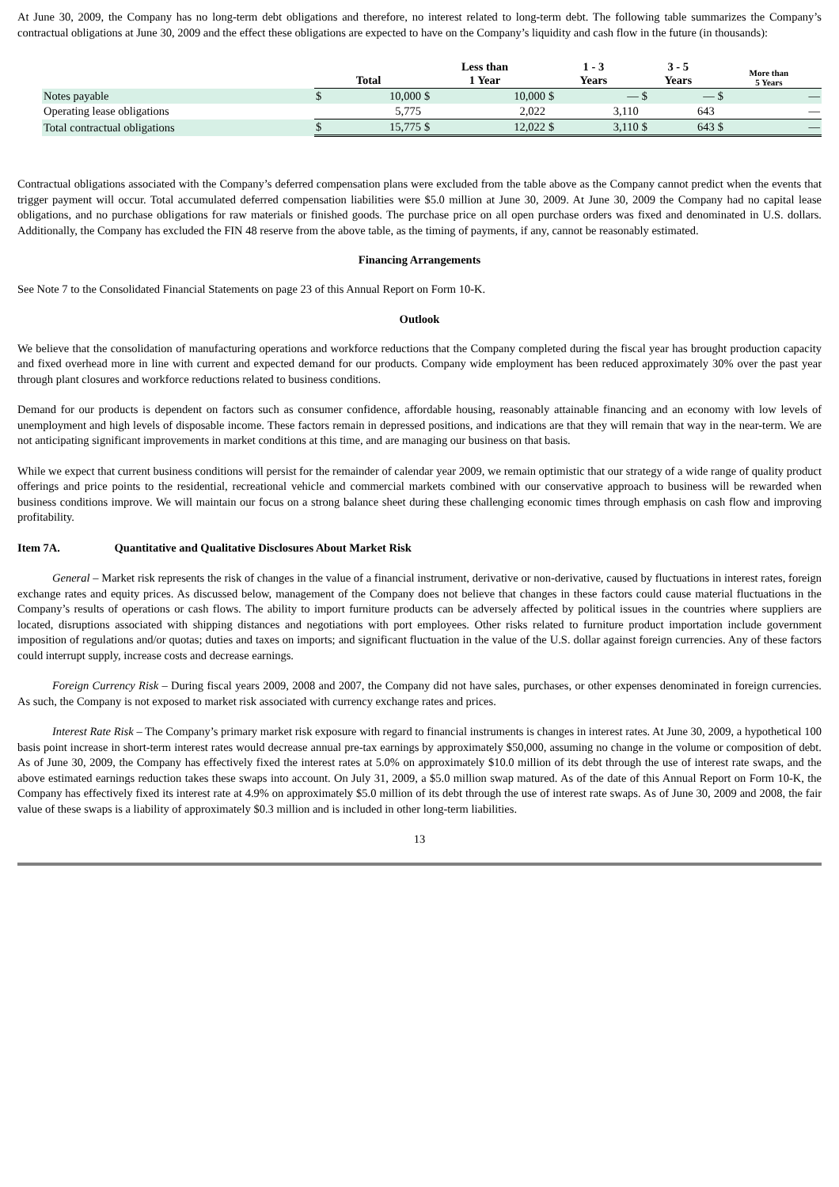At June 30, 2009, the Company has no long-term debt obligations and therefore, no interest related to long-term debt. The following table summarizes the Company’s contractual obligations at June 30, 2009 and the effect these obligations are expected to have on the Company’s liquidity and cash flow in the future (in thousands):
| | Total | | Less than 1 Year | | 1 - 3 Years | | 3 - 5 Years | | More than 5 Years | |
| --- | --- | --- | --- | --- | --- | --- | --- | --- | --- | --- |
| Notes payable | $ | 10,000 | $ | 10,000 | $ | — | $ | — | $ | — |
| Operating lease obligations | | 5,775 | | 2,022 | | 3,110 | | 643 | | — |
| Total contractual obligations | $ | 15,775 | $ | 12,022 | $ | 3,110 | $ | 643 | $ | — |
Contractual obligations associated with the Company’s deferred compensation plans were excluded from the table above as the Company cannot predict when the events that trigger payment will occur. Total accumulated deferred compensation liabilities were $5.0 million at June 30, 2009. At June 30, 2009 the Company had no capital lease obligations, and no purchase obligations for raw materials or finished goods. The purchase price on all open purchase orders was fixed and denominated in U.S. dollars. Additionally, the Company has excluded the FIN 48 reserve from the above table, as the timing of payments, if any, cannot be reasonably estimated.
Financing Arrangements
See Note 7 to the Consolidated Financial Statements on page 23 of this Annual Report on Form 10-K.
Outlook
We believe that the consolidation of manufacturing operations and workforce reductions that the Company completed during the fiscal year has brought production capacity and fixed overhead more in line with current and expected demand for our products. Company wide employment has been reduced approximately 30% over the past year through plant closures and workforce reductions related to business conditions.
Demand for our products is dependent on factors such as consumer confidence, affordable housing, reasonably attainable financing and an economy with low levels of unemployment and high levels of disposable income. These factors remain in depressed positions, and indications are that they will remain that way in the near-term. We are not anticipating significant improvements in market conditions at this time, and are managing our business on that basis.
While we expect that current business conditions will persist for the remainder of calendar year 2009, we remain optimistic that our strategy of a wide range of quality product offerings and price points to the residential, recreational vehicle and commercial markets combined with our conservative approach to business will be rewarded when business conditions improve. We will maintain our focus on a strong balance sheet during these challenging economic times through emphasis on cash flow and improving profitability.
Item 7A. Quantitative and Qualitative Disclosures About Market Risk
General – Market risk represents the risk of changes in the value of a financial instrument, derivative or non-derivative, caused by fluctuations in interest rates, foreign exchange rates and equity prices. As discussed below, management of the Company does not believe that changes in these factors could cause material fluctuations in the Company’s results of operations or cash flows. The ability to import furniture products can be adversely affected by political issues in the countries where suppliers are located, disruptions associated with shipping distances and negotiations with port employees. Other risks related to furniture product importation include government imposition of regulations and/or quotas; duties and taxes on imports; and significant fluctuation in the value of the U.S. dollar against foreign currencies. Any of these factors could interrupt supply, increase costs and decrease earnings.
Foreign Currency Risk – During fiscal years 2009, 2008 and 2007, the Company did not have sales, purchases, or other expenses denominated in foreign currencies. As such, the Company is not exposed to market risk associated with currency exchange rates and prices.
Interest Rate Risk – The Company’s primary market risk exposure with regard to financial instruments is changes in interest rates. At June 30, 2009, a hypothetical 100 basis point increase in short-term interest rates would decrease annual pre-tax earnings by approximately $50,000, assuming no change in the volume or composition of debt. As of June 30, 2009, the Company has effectively fixed the interest rates at 5.0% on approximately $10.0 million of its debt through the use of interest rate swaps, and the above estimated earnings reduction takes these swaps into account. On July 31, 2009, a $5.0 million swap matured. As of the date of this Annual Report on Form 10-K, the Company has effectively fixed its interest rate at 4.9% on approximately $5.0 million of its debt through the use of interest rate swaps. As of June 30, 2009 and 2008, the fair value of these swaps is a liability of approximately $0.3 million and is included in other long-term liabilities.
13